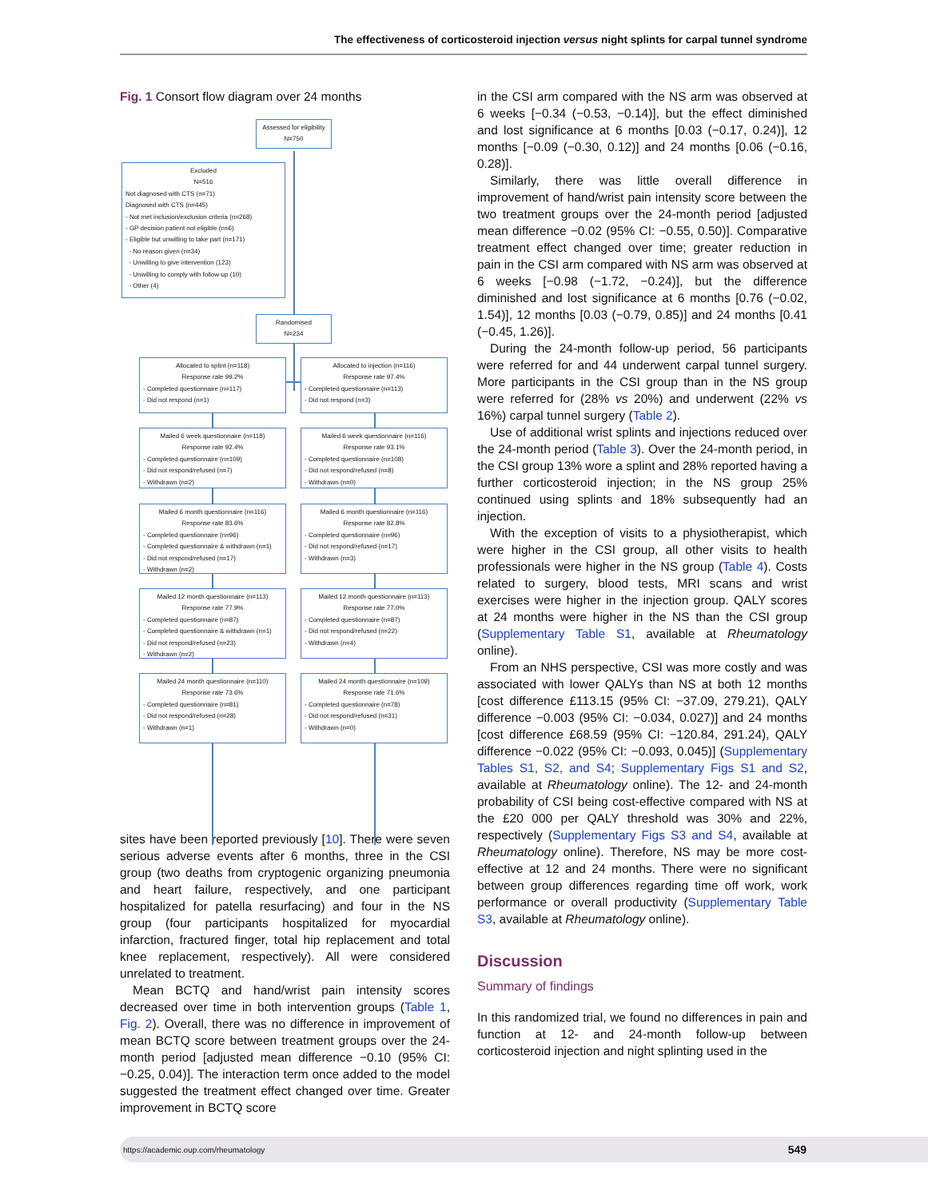The effectiveness of corticosteroid injection versus night splints for carpal tunnel syndrome
Fig. 1 Consort flow diagram over 24 months
Assessed for eligibility
N=750
Excluded
N=516
Not diagnosed with CTS (n=71)
Diagnosed with CTS (n=445)
- Not met inclusion/exclusion criteria (n=268)
- GP decision patient not eligible (n=6)
- Eligible but unwilling to take part (n=171)
- No reason given (n=34)
- Unwilling to give intervention (123)
- Unwilling to comply with follow-up (10)
- Other (4)
Randomised
N=234
Allocated to splint (n=118)
Response rate 99.2%
- Completed questionnaire (n=117)
- Did not respond (n=1)
Allocated to injection (n=116)
Response rate 97.4%
- Completed questionnaire (n=113)
- Did not respond (n=3)
Mailed 6 week questionnaire (n=118)
Response rate 92.4%
- Completed questionnaire (n=109)
- Did not respond/refused (n=7)
- Withdrawn (n=2)
Mailed 6 week questionnaire (n=116)
Response rate 93.1%
- Completed questionnaire (n=108)
- Did not respond/refused (n=8)
- Withdrawn (n=0)
Mailed 6 month questionnaire (n=116)
Response rate 83.6%
- Completed questionnaire (n=96)
- Completed questionnaire & withdrawn (n=1)
- Did not respond/refused (n=17)
- Withdrawn (n=2)
Mailed 6 month questionnaire (n=116)
Response rate 82.8%
- Completed questionnaire (n=96)
- Did not respond/refused (n=17)
- Withdrawn (n=3)
Mailed 12 month questionnaire (n=113)
Response rate 77.9%
- Completed questionnaire (n=87)
- Completed questionnaire & withdrawn (n=1)
- Did not respond/refused (n=23)
- Withdrawn (n=2)
Mailed 12 month questionnaire (n=113)
Response rate 77.0%
- Completed questionnaire (n=87)
- Did not respond/refused (n=22)
- Withdrawn (n=4)
Mailed 24 month questionnaire (n=110)
Response rate 73.6%
- Completed questionnaire (n=81)
- Did not respond/refused (n=28)
- Withdrawn (n=1)
Mailed 24 month questionnaire (n=109)
Response rate 71.6%
- Completed questionnaire (n=78)
- Did not respond/refused (n=31)
- Withdrawn (n=0)
sites have been reported previously [10]. There were seven serious adverse events after 6 months, three in the CSI group (two deaths from cryptogenic organizing pneumonia and heart failure, respectively, and one participant hospitalized for patella resurfacing) and four in the NS group (four participants hospitalized for myocardial infarction, fractured finger, total hip replacement and total knee replacement, respectively). All were considered unrelated to treatment.
Mean BCTQ and hand/wrist pain intensity scores decreased over time in both intervention groups (Table 1, Fig. 2). Overall, there was no difference in improvement of mean BCTQ score between treatment groups over the 24-month period [adjusted mean difference −0.10 (95% CI: −0.25, 0.04)]. The interaction term once added to the model suggested the treatment effect changed over time. Greater improvement in BCTQ score
in the CSI arm compared with the NS arm was observed at 6 weeks [−0.34 (−0.53, −0.14)], but the effect diminished and lost significance at 6 months [0.03 (−0.17, 0.24)], 12 months [−0.09 (−0.30, 0.12)] and 24 months [0.06 (−0.16, 0.28)].
Similarly, there was little overall difference in improvement of hand/wrist pain intensity score between the two treatment groups over the 24-month period [adjusted mean difference −0.02 (95% CI: −0.55, 0.50)]. Comparative treatment effect changed over time; greater reduction in pain in the CSI arm compared with NS arm was observed at 6 weeks [−0.98 (−1.72, −0.24)], but the difference diminished and lost significance at 6 months [0.76 (−0.02, 1.54)], 12 months [0.03 (−0.79, 0.85)] and 24 months [0.41 (−0.45, 1.26)].
During the 24-month follow-up period, 56 participants were referred for and 44 underwent carpal tunnel surgery. More participants in the CSI group than in the NS group were referred for (28% vs 20%) and underwent (22% vs 16%) carpal tunnel surgery (Table 2).
Use of additional wrist splints and injections reduced over the 24-month period (Table 3). Over the 24-month period, in the CSI group 13% wore a splint and 28% reported having a further corticosteroid injection; in the NS group 25% continued using splints and 18% subsequently had an injection.
With the exception of visits to a physiotherapist, which were higher in the CSI group, all other visits to health professionals were higher in the NS group (Table 4). Costs related to surgery, blood tests, MRI scans and wrist exercises were higher in the injection group. QALY scores at 24 months were higher in the NS than the CSI group (Supplementary Table S1, available at Rheumatology online).
From an NHS perspective, CSI was more costly and was associated with lower QALYs than NS at both 12 months [cost difference £113.15 (95% CI: −37.09, 279.21), QALY difference −0.003 (95% CI: −0.034, 0.027)] and 24 months [cost difference £68.59 (95% CI: −120.84, 291.24), QALY difference −0.022 (95% CI: −0.093, 0.045)] (Supplementary Tables S1, S2, and S4; Supplementary Figs S1 and S2, available at Rheumatology online). The 12- and 24-month probability of CSI being cost-effective compared with NS at the £20 000 per QALY threshold was 30% and 22%, respectively (Supplementary Figs S3 and S4, available at Rheumatology online). Therefore, NS may be more cost-effective at 12 and 24 months. There were no significant between group differences regarding time off work, work performance or overall productivity (Supplementary Table S3, available at Rheumatology online).
Discussion
Summary of findings
In this randomized trial, we found no differences in pain and function at 12- and 24-month follow-up between corticosteroid injection and night splinting used in the
https://academic.oup.com/rheumatology 549